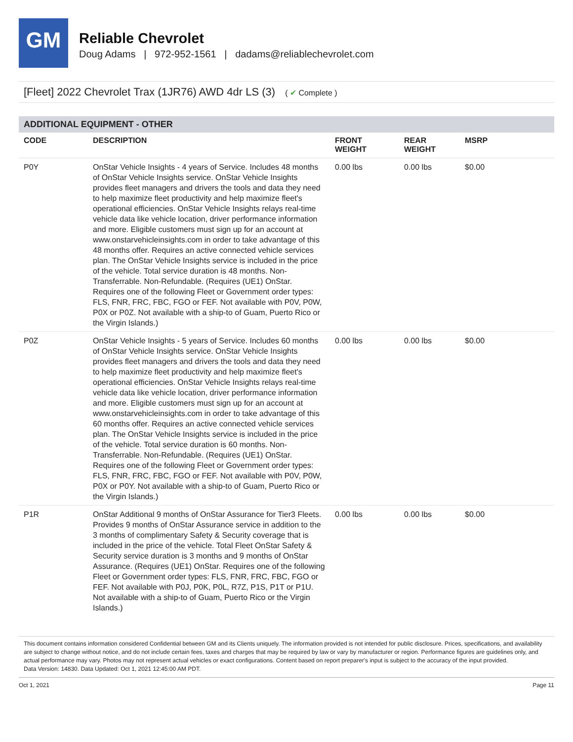GM
Reliable Chevrolet
Doug Adams | 972-952-1561 | dadams@reliablechevrolet.com
[Fleet] 2022 Chevrolet Trax (1JR76) AWD 4dr LS (3) ( ✔ Complete )
ADDITIONAL EQUIPMENT - OTHER
| CODE | DESCRIPTION | FRONT WEIGHT | REAR WEIGHT | MSRP |
| --- | --- | --- | --- | --- |
| P0Y | OnStar Vehicle Insights - 4 years of Service. Includes 48 months of OnStar Vehicle Insights service. OnStar Vehicle Insights provides fleet managers and drivers the tools and data they need to help maximize fleet productivity and help maximize fleet's operational efficiencies. OnStar Vehicle Insights relays real-time vehicle data like vehicle location, driver performance information and more. Eligible customers must sign up for an account at www.onstarvehicleinsights.com in order to take advantage of this 48 months offer. Requires an active connected vehicle services plan. The OnStar Vehicle Insights service is included in the price of the vehicle. Total service duration is 48 months. Non-Transferrable. Non-Refundable. (Requires (UE1) OnStar. Requires one of the following Fleet or Government order types: FLS, FNR, FRC, FBC, FGO or FEF. Not available with P0V, P0W, P0X or P0Z. Not available with a ship-to of Guam, Puerto Rico or the Virgin Islands.) | 0.00 lbs | 0.00 lbs | $0.00 |
| P0Z | OnStar Vehicle Insights - 5 years of Service. Includes 60 months of OnStar Vehicle Insights service. OnStar Vehicle Insights provides fleet managers and drivers the tools and data they need to help maximize fleet productivity and help maximize fleet's operational efficiencies. OnStar Vehicle Insights relays real-time vehicle data like vehicle location, driver performance information and more. Eligible customers must sign up for an account at www.onstarvehicleinsights.com in order to take advantage of this 60 months offer. Requires an active connected vehicle services plan. The OnStar Vehicle Insights service is included in the price of the vehicle. Total service duration is 60 months. Non-Transferrable. Non-Refundable. (Requires (UE1) OnStar. Requires one of the following Fleet or Government order types: FLS, FNR, FRC, FBC, FGO or FEF. Not available with P0V, P0W, P0X or P0Y. Not available with a ship-to of Guam, Puerto Rico or the Virgin Islands.) | 0.00 lbs | 0.00 lbs | $0.00 |
| P1R | OnStar Additional 9 months of OnStar Assurance for Tier3 Fleets. Provides 9 months of OnStar Assurance service in addition to the 3 months of complimentary Safety & Security coverage that is included in the price of the vehicle. Total Fleet OnStar Safety & Security service duration is 3 months and 9 months of OnStar Assurance. (Requires (UE1) OnStar. Requires one of the following Fleet or Government order types: FLS, FNR, FRC, FBC, FGO or FEF. Not available with P0J, P0K, P0L, R7Z, P1S, P1T or P1U. Not available with a ship-to of Guam, Puerto Rico or the Virgin Islands.) | 0.00 lbs | 0.00 lbs | $0.00 |
This document contains information considered Confidential between GM and its Clients uniquely. The information provided is not intended for public disclosure. Prices, specifications, and availability are subject to change without notice, and do not include certain fees, taxes and charges that may be required by law or vary by manufacturer or region. Performance figures are guidelines only, and actual performance may vary. Photos may not represent actual vehicles or exact configurations. Content based on report preparer's input is subject to the accuracy of the input provided.
Data Version: 14830. Data Updated: Oct 1, 2021 12:45:00 AM PDT.
Oct 1, 2021 Page 11